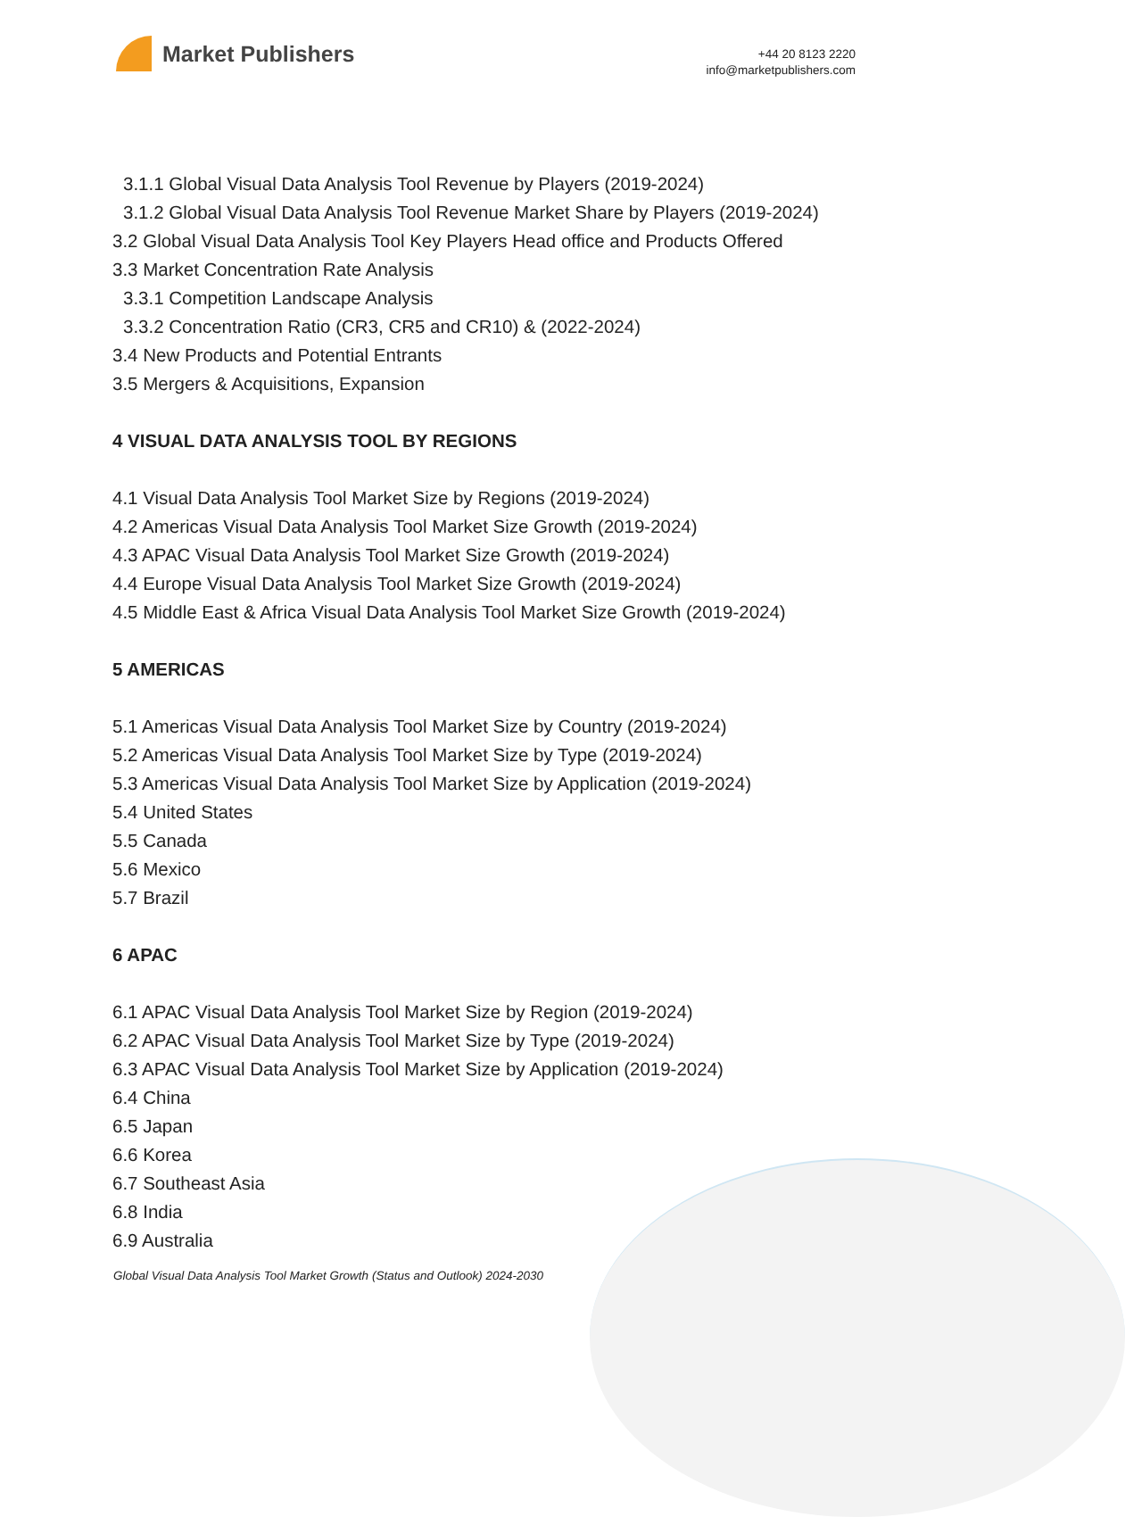Market Publishers
+44 20 8123 2220
info@marketpublishers.com
3.1.1 Global Visual Data Analysis Tool Revenue by Players (2019-2024)
3.1.2 Global Visual Data Analysis Tool Revenue Market Share by Players (2019-2024)
3.2 Global Visual Data Analysis Tool Key Players Head office and Products Offered
3.3 Market Concentration Rate Analysis
3.3.1 Competition Landscape Analysis
3.3.2 Concentration Ratio (CR3, CR5 and CR10) & (2022-2024)
3.4 New Products and Potential Entrants
3.5 Mergers & Acquisitions, Expansion
4 VISUAL DATA ANALYSIS TOOL BY REGIONS
4.1 Visual Data Analysis Tool Market Size by Regions (2019-2024)
4.2 Americas Visual Data Analysis Tool Market Size Growth (2019-2024)
4.3 APAC Visual Data Analysis Tool Market Size Growth (2019-2024)
4.4 Europe Visual Data Analysis Tool Market Size Growth (2019-2024)
4.5 Middle East & Africa Visual Data Analysis Tool Market Size Growth (2019-2024)
5 AMERICAS
5.1 Americas Visual Data Analysis Tool Market Size by Country (2019-2024)
5.2 Americas Visual Data Analysis Tool Market Size by Type (2019-2024)
5.3 Americas Visual Data Analysis Tool Market Size by Application (2019-2024)
5.4 United States
5.5 Canada
5.6 Mexico
5.7 Brazil
6 APAC
6.1 APAC Visual Data Analysis Tool Market Size by Region (2019-2024)
6.2 APAC Visual Data Analysis Tool Market Size by Type (2019-2024)
6.3 APAC Visual Data Analysis Tool Market Size by Application (2019-2024)
6.4 China
6.5 Japan
6.6 Korea
6.7 Southeast Asia
6.8 India
6.9 Australia
Global Visual Data Analysis Tool Market Growth (Status and Outlook) 2024-2030